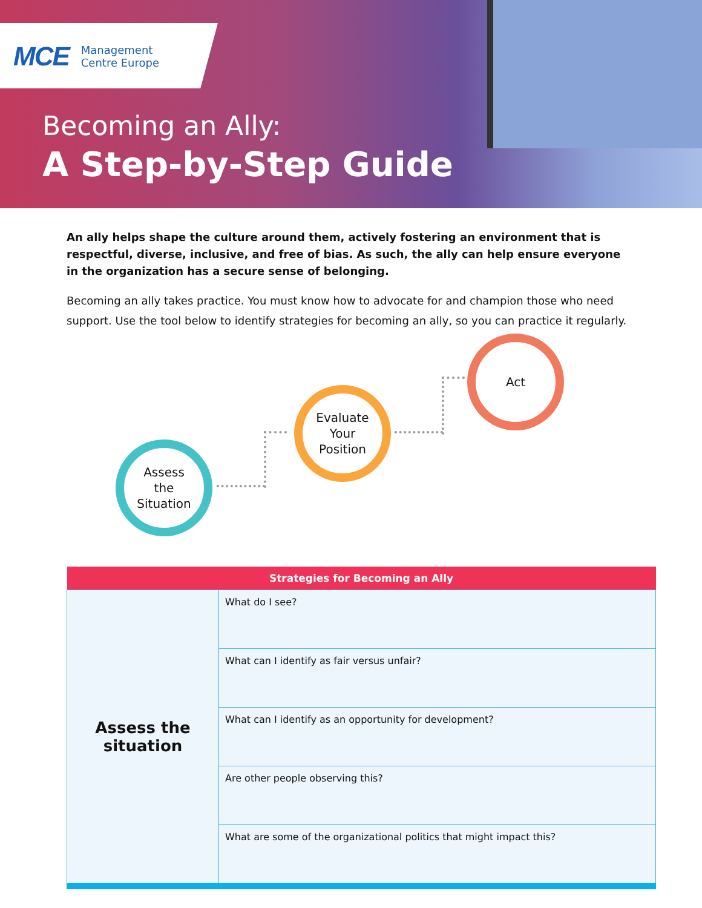MCE Management
Centre Europe
Becoming an Ally:
A Step-by-Step Guide
An ally helps shape the culture around them, actively fostering an environment that is respectful, diverse, inclusive, and free of bias. As such, the ally can help ensure everyone in the organization has a secure sense of belonging.
Becoming an ally takes practice. You must know how to advocate for and champion those who need support. Use the tool below to identify strategies for becoming an ally, so you can practice it regularly.
Assess
the
Situation
Evaluate
Your
Position
Act
| Strategies for Becoming an Ally | |
| --- | --- |
| Assess the situation | What do I see? |
| | What can I identify as fair versus unfair? |
| | What can I identify as an opportunity for development? |
| | Are other people observing this? |
| | What are some of the organizational politics that might impact this? |